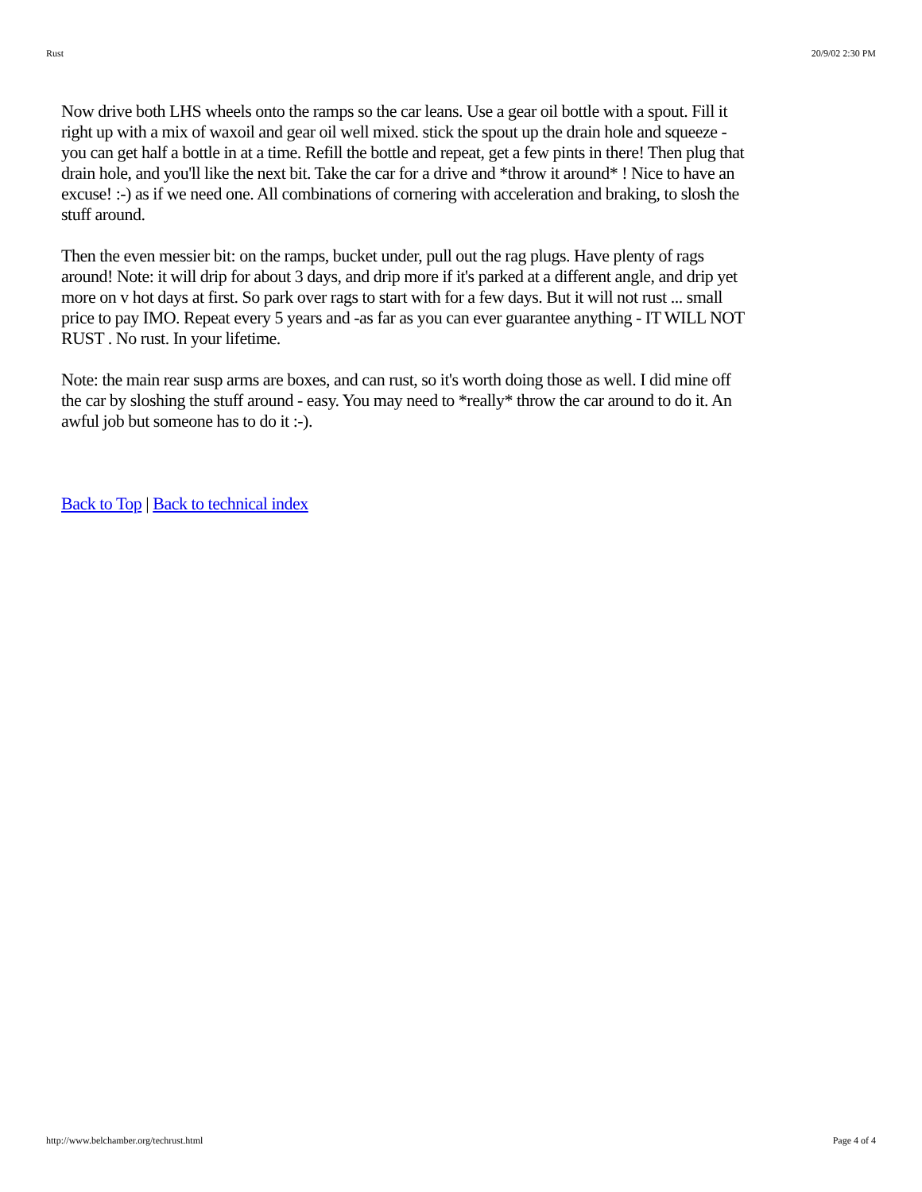Rust 20/9/02 2:30 PM
Now drive both LHS wheels onto the ramps so the car leans. Use a gear oil bottle with a spout. Fill it right up with a mix of waxoil and gear oil well mixed. stick the spout up the drain hole and squeeze - you can get half a bottle in at a time. Refill the bottle and repeat, get a few pints in there! Then plug that drain hole, and you'll like the next bit. Take the car for a drive and *throw it around* ! Nice to have an excuse! :-) as if we need one. All combinations of cornering with acceleration and braking, to slosh the stuff around.
Then the even messier bit: on the ramps, bucket under, pull out the rag plugs. Have plenty of rags around! Note: it will drip for about 3 days, and drip more if it's parked at a different angle, and drip yet more on v hot days at first. So park over rags to start with for a few days. But it will not rust ... small price to pay IMO. Repeat every 5 years and -as far as you can ever guarantee anything - IT WILL NOT RUST . No rust. In your lifetime.
Note: the main rear susp arms are boxes, and can rust, so it's worth doing those as well. I did mine off the car by sloshing the stuff around - easy. You may need to *really* throw the car around to do it. An awful job but someone has to do it :-).
Back to Top | Back to technical index
http://www.belchamber.org/techrust.html Page 4 of 4